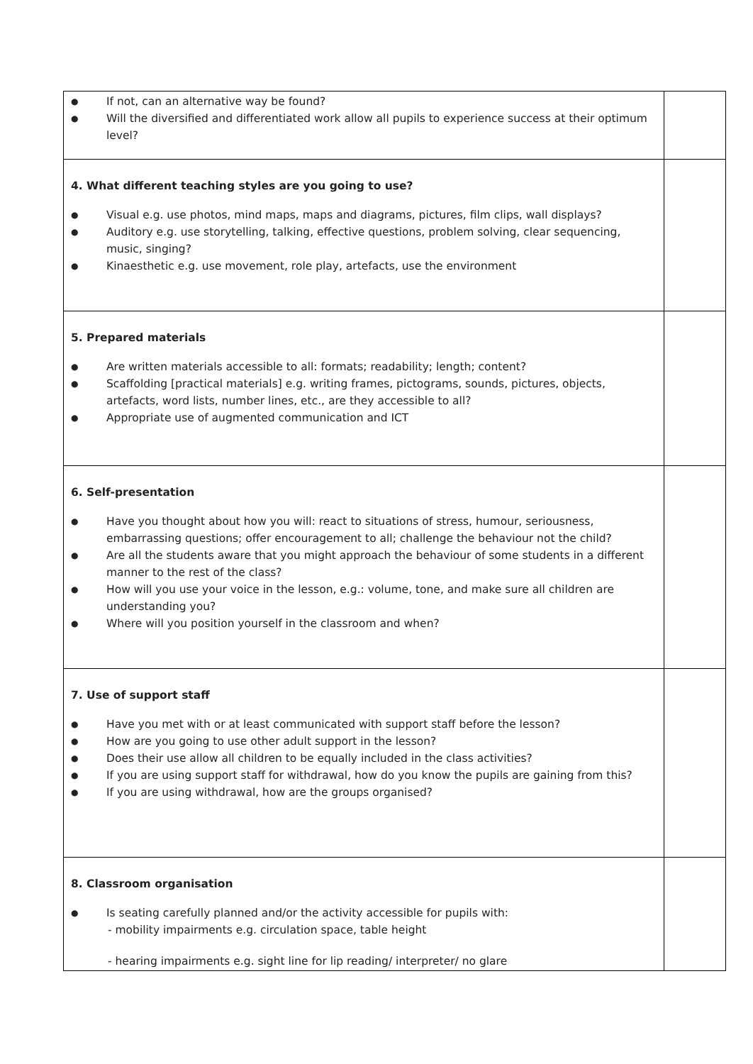| ● If not, can an alternative way be found? ● Will the diversified and differentiated work allow all pupils to experience success at their optimum level? | |
| 4. What different teaching styles are you going to use? ● Visual e.g. use photos, mind maps, maps and diagrams, pictures, film clips, wall displays? ● Auditory e.g. use storytelling, talking, effective questions, problem solving, clear sequencing, music, singing? ● Kinaesthetic e.g. use movement, role play, artefacts, use the environment | |
| 5. Prepared materials ● Are written materials accessible to all: formats; readability; length; content? ● Scaffolding [practical materials] e.g. writing frames, pictograms, sounds, pictures, objects, artefacts, word lists, number lines, etc., are they accessible to all? ● Appropriate use of augmented communication and ICT | |
| 6. Self-presentation ● Have you thought about how you will: react to situations of stress, humour, seriousness, embarrassing questions; offer encouragement to all; challenge the behaviour not the child? ● Are all the students aware that you might approach the behaviour of some students in a different manner to the rest of the class? ● How will you use your voice in the lesson, e.g.: volume, tone, and make sure all children are understanding you? ● Where will you position yourself in the classroom and when? | |
| 7. Use of support staff ● Have you met with or at least communicated with support staff before the lesson? ● How are you going to use other adult support in the lesson? ● Does their use allow all children to be equally included in the class activities? ● If you are using support staff for withdrawal, how do you know the pupils are gaining from this? ● If you are using withdrawal, how are the groups organised? | |
| 8. Classroom organisation ● Is seating carefully planned and/or the activity accessible for pupils with: - mobility impairments e.g. circulation space, table height - hearing impairments e.g. sight line for lip reading/ interpreter/ no glare | |